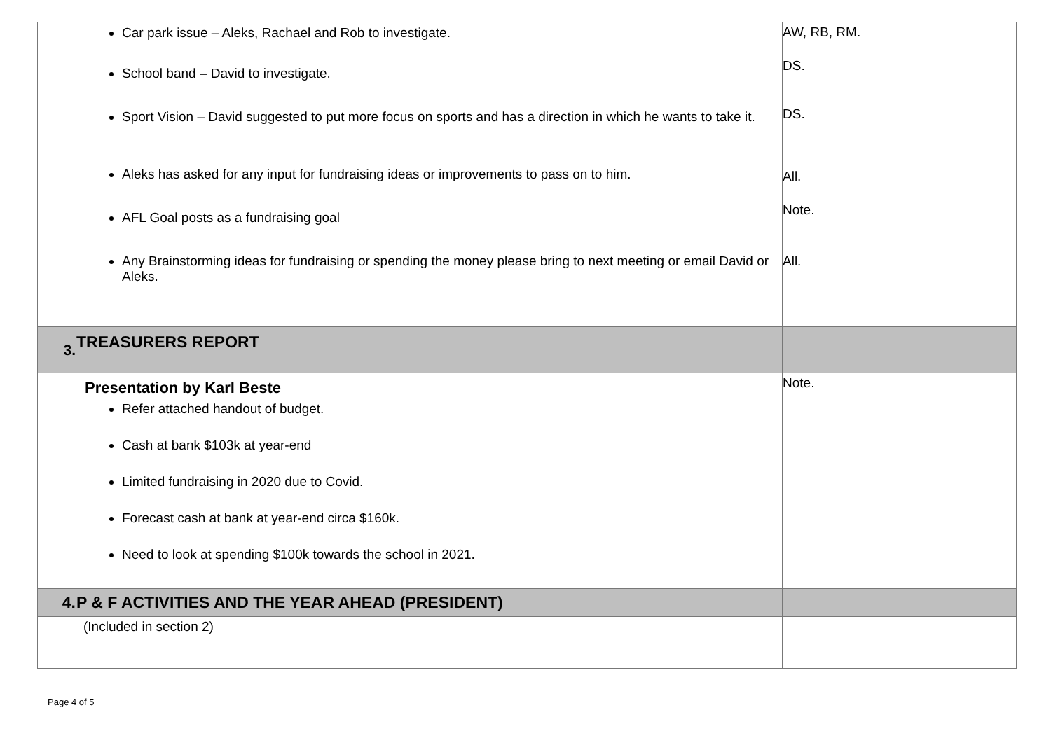| | Car park issue – Aleks, Rachael and Rob to investigate. School band – David to investigate. Sport Vision – David suggested to put more focus on sports and has a direction in which he wants to take it. Aleks has asked for any input for fundraising ideas or improvements to pass on to him. AFL Goal posts as a fundraising goal Any Brainstorming ideas for fundraising or spending the money please bring to next meeting or email David or Aleks. | AW, RB, RM. DS. DS. All. Note. All. |
| 3. | TREASURERS REPORT | |
| | Presentation by Karl Beste Refer attached handout of budget. Cash at bank $103k at year-end Limited fundraising in 2020 due to Covid. Forecast cash at bank at year-end circa $160k. Need to look at spending $100k towards the school in 2021. | Note. |
| 4. | P & F ACTIVITIES AND THE YEAR AHEAD (PRESIDENT) | |
| | (Included in section 2) | |
Page 4 of 5